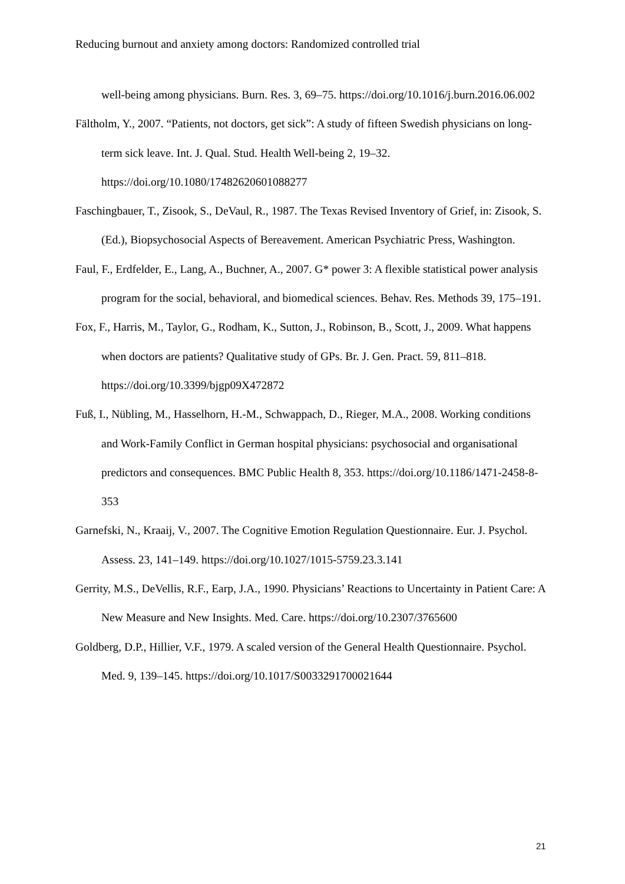Reducing burnout and anxiety among doctors: Randomized controlled trial
well-being among physicians. Burn. Res. 3, 69–75. https://doi.org/10.1016/j.burn.2016.06.002
Fältholm, Y., 2007. “Patients, not doctors, get sick”: A study of fifteen Swedish physicians on long-term sick leave. Int. J. Qual. Stud. Health Well-being 2, 19–32. https://doi.org/10.1080/17482620601088277
Faschingbauer, T., Zisook, S., DeVaul, R., 1987. The Texas Revised Inventory of Grief, in: Zisook, S. (Ed.), Biopsychosocial Aspects of Bereavement. American Psychiatric Press, Washington.
Faul, F., Erdfelder, E., Lang, A., Buchner, A., 2007. G* power 3: A flexible statistical power analysis program for the social, behavioral, and biomedical sciences. Behav. Res. Methods 39, 175–191.
Fox, F., Harris, M., Taylor, G., Rodham, K., Sutton, J., Robinson, B., Scott, J., 2009. What happens when doctors are patients? Qualitative study of GPs. Br. J. Gen. Pract. 59, 811–818. https://doi.org/10.3399/bjgp09X472872
Fuß, I., Nübling, M., Hasselhorn, H.-M., Schwappach, D., Rieger, M.A., 2008. Working conditions and Work-Family Conflict in German hospital physicians: psychosocial and organisational predictors and consequences. BMC Public Health 8, 353. https://doi.org/10.1186/1471-2458-8-353
Garnefski, N., Kraaij, V., 2007. The Cognitive Emotion Regulation Questionnaire. Eur. J. Psychol. Assess. 23, 141–149. https://doi.org/10.1027/1015-5759.23.3.141
Gerrity, M.S., DeVellis, R.F., Earp, J.A., 1990. Physicians’ Reactions to Uncertainty in Patient Care: A New Measure and New Insights. Med. Care. https://doi.org/10.2307/3765600
Goldberg, D.P., Hillier, V.F., 1979. A scaled version of the General Health Questionnaire. Psychol. Med. 9, 139–145. https://doi.org/10.1017/S0033291700021644
21